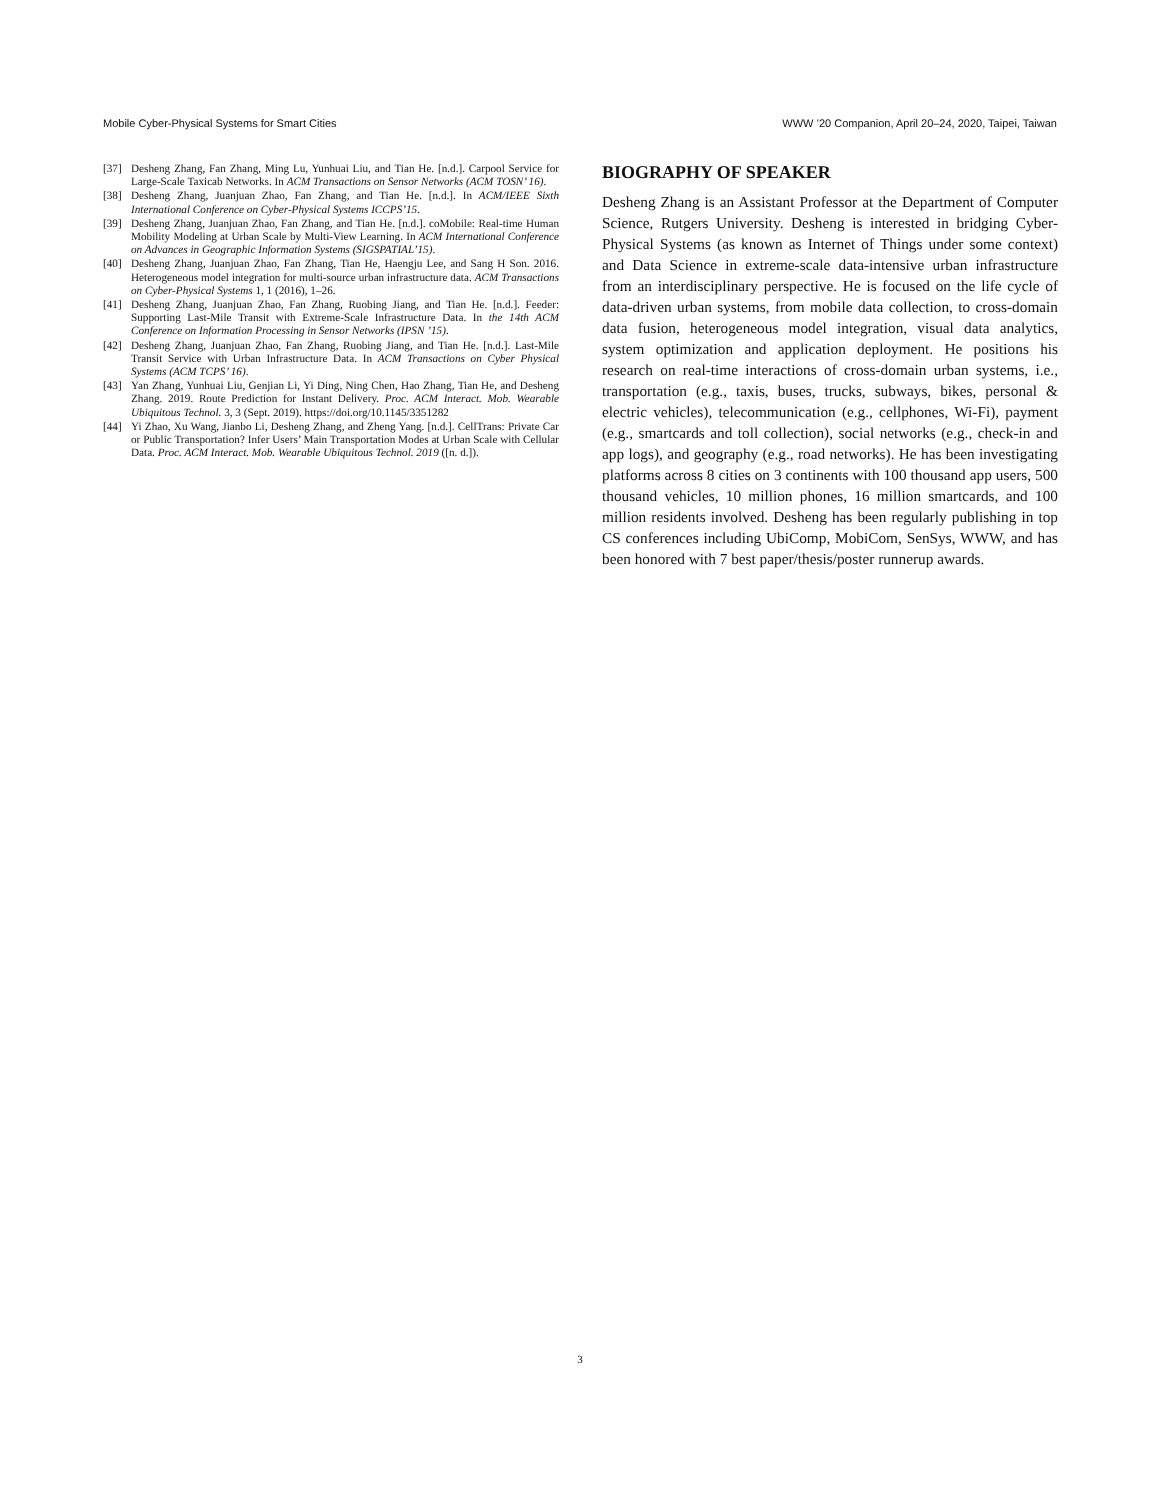Mobile Cyber-Physical Systems for Smart Cities WWW ’20 Companion, April 20–24, 2020, Taipei, Taiwan
[37] Desheng Zhang, Fan Zhang, Ming Lu, Yunhuai Liu, and Tian He. [n.d.]. Carpool Service for Large-Scale Taxicab Networks. In ACM Transactions on Sensor Networks (ACM TOSN’ 16).
[38] Desheng Zhang, Juanjuan Zhao, Fan Zhang, and Tian He. [n.d.]. In ACM/IEEE Sixth International Conference on Cyber-Physical Systems ICCPS’15.
[39] Desheng Zhang, Juanjuan Zhao, Fan Zhang, and Tian He. [n.d.]. coMobile: Real-time Human Mobility Modeling at Urban Scale by Multi-View Learning. In ACM International Conference on Advances in Geographic Information Systems (SIGSPATIAL’15).
[40] Desheng Zhang, Juanjuan Zhao, Fan Zhang, Tian He, Haengju Lee, and Sang H Son. 2016. Heterogeneous model integration for multi-source urban infrastructure data. ACM Transactions on Cyber-Physical Systems 1, 1 (2016), 1–26.
[41] Desheng Zhang, Juanjuan Zhao, Fan Zhang, Ruobing Jiang, and Tian He. [n.d.]. Feeder: Supporting Last-Mile Transit with Extreme-Scale Infrastructure Data. In the 14th ACM Conference on Information Processing in Sensor Networks (IPSN ’15).
[42] Desheng Zhang, Juanjuan Zhao, Fan Zhang, Ruobing Jiang, and Tian He. [n.d.]. Last-Mile Transit Service with Urban Infrastructure Data. In ACM Transactions on Cyber Physical Systems (ACM TCPS’ 16).
[43] Yan Zhang, Yunhuai Liu, Genjian Li, Yi Ding, Ning Chen, Hao Zhang, Tian He, and Desheng Zhang. 2019. Route Prediction for Instant Delivery. Proc. ACM Interact. Mob. Wearable Ubiquitous Technol. 3, 3 (Sept. 2019). https://doi.org/10.1145/3351282
[44] Yi Zhao, Xu Wang, Jianbo Li, Desheng Zhang, and Zheng Yang. [n.d.]. CellTrans: Private Car or Public Transportation? Infer Users’ Main Transportation Modes at Urban Scale with Cellular Data. Proc. ACM Interact. Mob. Wearable Ubiquitous Technol. 2019 ([n. d.]).
BIOGRAPHY OF SPEAKER
Desheng Zhang is an Assistant Professor at the Department of Computer Science, Rutgers University. Desheng is interested in bridging Cyber-Physical Systems (as known as Internet of Things under some context) and Data Science in extreme-scale data-intensive urban infrastructure from an interdisciplinary perspective. He is focused on the life cycle of data-driven urban systems, from mobile data collection, to cross-domain data fusion, heterogeneous model integration, visual data analytics, system optimization and application deployment. He positions his research on real-time interactions of cross-domain urban systems, i.e., transportation (e.g., taxis, buses, trucks, subways, bikes, personal & electric vehicles), telecommunication (e.g., cellphones, Wi-Fi), payment (e.g., smartcards and toll collection), social networks (e.g., check-in and app logs), and geography (e.g., road networks). He has been investigating platforms across 8 cities on 3 continents with 100 thousand app users, 500 thousand vehicles, 10 million phones, 16 million smartcards, and 100 million residents involved. Desheng has been regularly publishing in top CS conferences including UbiComp, MobiCom, SenSys, WWW, and has been honored with 7 best paper/thesis/poster runnerup awards.
3